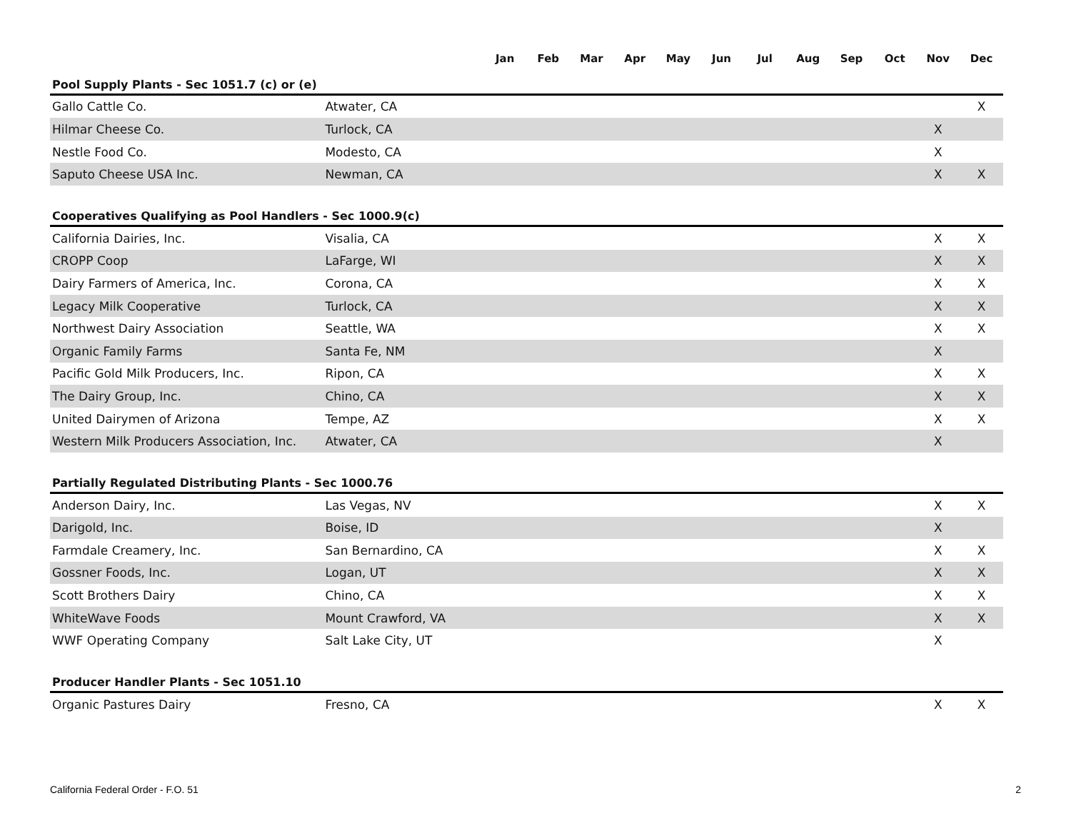| | | Jan | Feb | Mar | Apr | May | Jun | Jul | Aug | Sep | Oct | Nov | Dec |
| Pool Supply Plants - Sec 1051.7 (c) or (e) | | | | | | | | | | | | | |
| Gallo Cattle Co. | Atwater, CA | | | | | | | | | | | | X |
| Hilmar Cheese Co. | Turlock, CA | | | | | | | | | | | X | |
| Nestle Food Co. | Modesto, CA | | | | | | | | | | | X | |
| Saputo Cheese USA Inc. | Newman, CA | | | | | | | | | | | X | X |
| Cooperatives Qualifying as Pool Handlers - Sec 1000.9(c) | | | | | | | | | | | | | |
| California Dairies, Inc. | Visalia, CA | | | | | | | | | | | X | X |
| CROPP Coop | LaFarge, WI | | | | | | | | | | | X | X |
| Dairy Farmers of America, Inc. | Corona, CA | | | | | | | | | | | X | X |
| Legacy Milk Cooperative | Turlock, CA | | | | | | | | | | | X | X |
| Northwest Dairy Association | Seattle, WA | | | | | | | | | | | X | X |
| Organic Family Farms | Santa Fe, NM | | | | | | | | | | | X | |
| Pacific Gold Milk Producers, Inc. | Ripon, CA | | | | | | | | | | | X | X |
| The Dairy Group, Inc. | Chino, CA | | | | | | | | | | | X | X |
| United Dairymen of Arizona | Tempe, AZ | | | | | | | | | | | X | X |
| Western Milk Producers Association, Inc. | Atwater, CA | | | | | | | | | | | X | |
| Partially Regulated Distributing Plants - Sec 1000.76 | | | | | | | | | | | | | |
| Anderson Dairy, Inc. | Las Vegas, NV | | | | | | | | | | | X | X |
| Darigold, Inc. | Boise, ID | | | | | | | | | | | X | |
| Farmdale Creamery, Inc. | San Bernardino, CA | | | | | | | | | | | X | X |
| Gossner Foods, Inc. | Logan, UT | | | | | | | | | | | X | X |
| Scott Brothers Dairy | Chino, CA | | | | | | | | | | | X | X |
| WhiteWave Foods | Mount Crawford, VA | | | | | | | | | | | X | X |
| WWF Operating Company | Salt Lake City, UT | | | | | | | | | | | X | |
| Producer Handler Plants - Sec 1051.10 | | | | | | | | | | | | | |
| Organic Pastures Dairy | Fresno, CA | | | | | | | | | | | X | X |
California Federal Order - F.O. 51 2